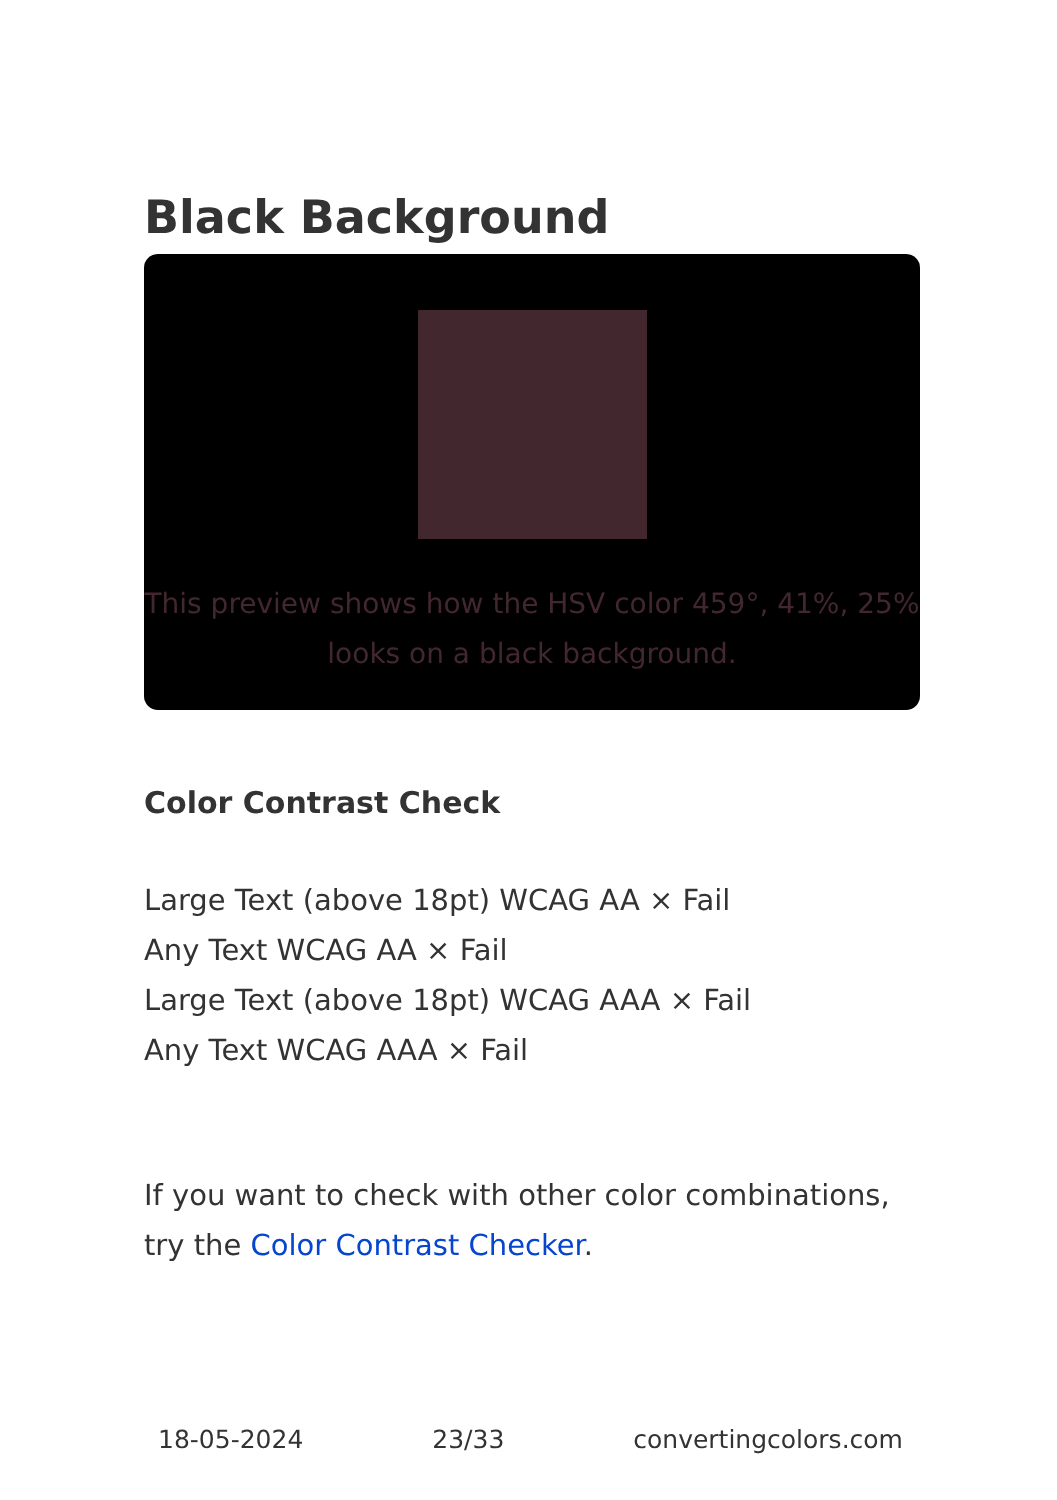Black Background
This preview shows how the HSV color 459°, 41%, 25%
looks on a black background.
Color Contrast Check
Large Text (above 18pt) WCAG AA × Fail
Any Text WCAG AA × Fail
Large Text (above 18pt) WCAG AAA × Fail
Any Text WCAG AAA × Fail
If you want to check with other color combinations, try the Color Contrast Checker.
18-05-2024 23/33 convertingcolors.com